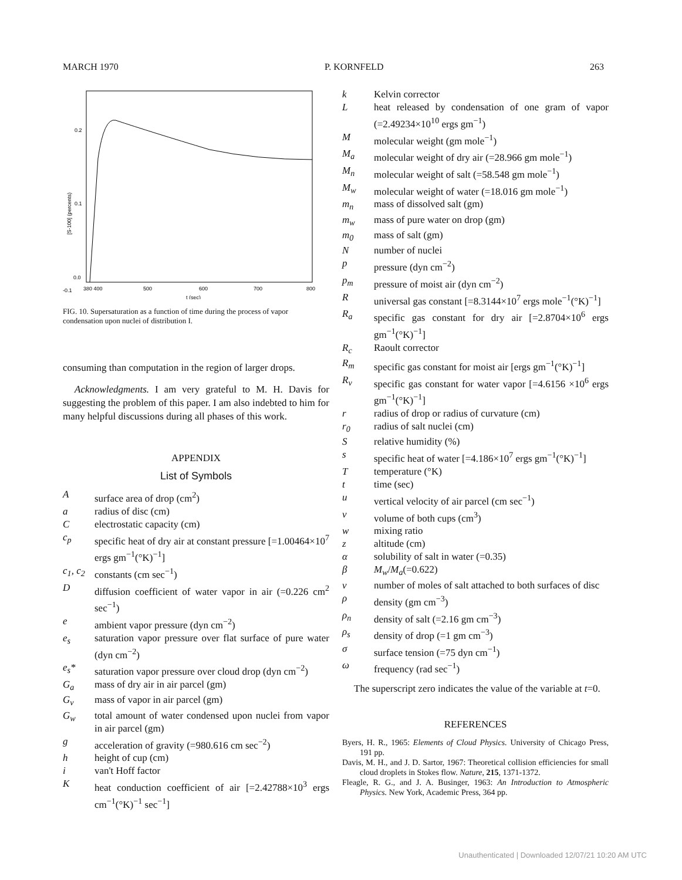MARCH 1970 P. KORNFELD 263
0.2
0.1
0.0
-0.1
380 400
500
600
700
800
t (sec)
[S-100] (percents)
FIG. 10. Supersaturation as a function of time during the process of vapor condensation upon nuclei of distribution I.
consuming than computation in the region of larger drops.
Acknowledgments. I am very grateful to M. H. Davis for suggesting the problem of this paper. I am also indebted to him for many helpful discussions during all phases of this work.
APPENDIX
List of Symbols
Asurface area of drop (cm<sup>2</sup>)
a radius of disc (cm)
Celectrostatic capacity (cm)
c<sub>p</sub> specific heat of dry air at constant pressure [=1.00464×10<sup>7</sup> ergs gm<sup>−1</sup>(°K)<sup>−1</sup>]
c<sub>1</sub>, c<sub>2</sub> constants (cm sec<sup>−1</sup>)
Ddiffusion coefficient of water vapor in air (=0.226 cm<sup>2</sup> sec<sup>−1</sup>)
e ambient vapor pressure (dyn cm<sup>−2</sup>)
e<sub>s</sub> saturation vapor pressure over flat surface of pure water (dyn cm<sup>−2</sup>)
e<sub>s</sub>* saturation vapor pressure over cloud drop (dyn cm<sup>−2</sup>)
G<sub>a</sub> mass of dry air in air parcel (gm)
G<sub>v</sub> mass of vapor in air parcel (gm)
G<sub>w</sub> total amount of water condensed upon nuclei from vapor in air parcel (gm)
g acceleration of gravity (=980.616 cm sec<sup>−2</sup>)
h height of cup (cm)
i van't Hoff factor
Kheat conduction coefficient of air [=2.42788×10<sup>3</sup> ergs cm<sup>−1</sup>(°K)<sup>−1</sup> sec<sup>−1</sup>]
k Kelvin corrector
Lheat released by condensation of one gram of vapor (=2.49234×10<sup>10</sup> ergs gm<sup>−1</sup>)
Mmolecular weight (gm mole<sup>−1</sup>)
M<sub>a</sub> molecular weight of dry air (=28.966 gm mole<sup>−1</sup>)
M<sub>n</sub> molecular weight of salt (=58.548 gm mole<sup>−1</sup>)
M<sub>w</sub> molecular weight of water (=18.016 gm mole<sup>−1</sup>)
m<sub>n</sub> mass of dissolved salt (gm)
m<sub>w</sub> mass of pure water on drop (gm)
m<sub>0</sub> mass of salt (gm)
Nnumber of nuclei
p pressure (dyn cm<sup>−2</sup>)
p<sub>m</sub> pressure of moist air (dyn cm<sup>−2</sup>)
Runiversal gas constant [=8.3144×10<sup>7</sup> ergs mole<sup>−1</sup>(°K)<sup>−1</sup>]
R<sub>a</sub> specific gas constant for dry air [=2.8704×10<sup>6</sup> ergs gm<sup>−1</sup>(°K)<sup>−1</sup>]
R<sub>c</sub> Raoult corrector
R<sub>m</sub> specific gas constant for moist air [ergs gm<sup>−1</sup>(°K)<sup>−1</sup>]
R<sub>v</sub> specific gas constant for water vapor [=4.6156 ×10<sup>6</sup> ergs gm<sup>−1</sup>(°K)<sup>−1</sup>]
r radius of drop or radius of curvature (cm)
r<sub>0</sub> radius of salt nuclei (cm)
Srelative humidity (%)
s specific heat of water [=4.186×10<sup>7</sup> ergs gm<sup>−1</sup>(°K)<sup>−1</sup>]
Ttemperature (°K)
t time (sec)
u vertical velocity of air parcel (cm sec<sup>−1</sup>)
v volume of both cups (cm<sup>3</sup>)
w mixing ratio
z altitude (cm)
α solubility of salt in water (=0.35)
β M<sub>w</sub>/M<sub>a</sub>(=0.622)
ν number of moles of salt attached to both surfaces of disc
ρ density (gm cm<sup>−3</sup>)
ρ<sub>n</sub> density of salt (=2.16 gm cm<sup>−3</sup>)
ρ<sub>s</sub> density of drop (=1 gm cm<sup>−3</sup>)
σ surface tension (=75 dyn cm<sup>−1</sup>)
ω frequency (rad sec<sup>−1</sup>)
The superscript zero indicates the value of the variable at t=0.
REFERENCES
Byers, H. R., 1965: Elements of Cloud Physics. University of Chicago Press, 191 pp.
Davis, M. H., and J. D. Sartor, 1967: Theoretical collision efficiencies for small cloud droplets in Stokes flow. Nature, 215, 1371-1372.
Fleagle, R. G., and J. A. Businger, 1963: An Introduction to Atmospheric Physics. New York, Academic Press, 364 pp.
Unauthenticated | Downloaded 12/07/21 10:20 AM UTC